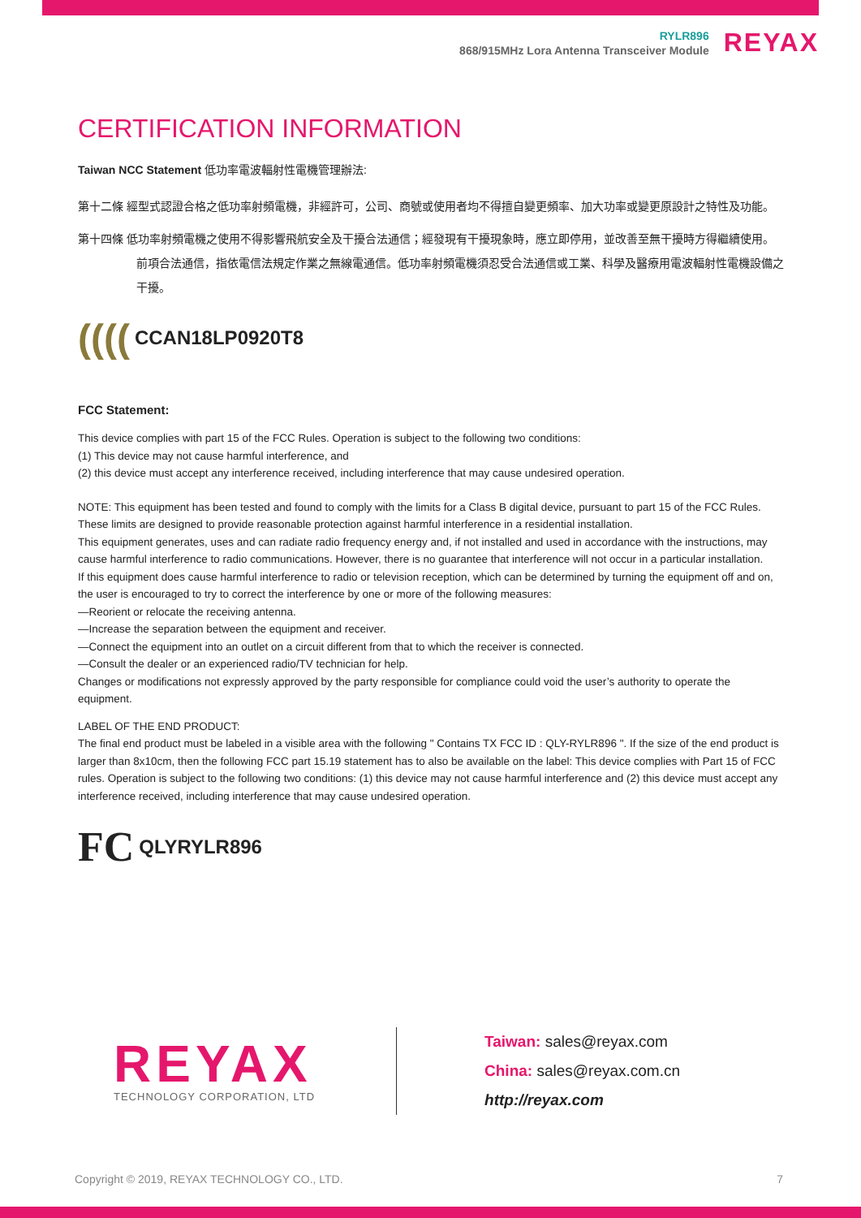RYLR896
868/915MHz Lora Antenna Transceiver Module
REYAX
CERTIFICATION INFORMATION
Taiwan NCC Statement 低功率電波輻射性電機管理辦法:
第十二條 經型式認證合格之低功率射頻電機，非經許可，公司、商號或使用者均不得擅自變更頻率、加大功率或變更原設計之特性及功能。
第十四條 低功率射頻電機之使用不得影響飛航安全及干擾合法通信；經發現有干擾現象時，應立即停用，並改善至無干擾時方得繼續使用。前項合法通信，指依電信法規定作業之無線電通信。低功率射頻電機須忍受合法通信或工業、科學及醫療用電波輻射性電機設備之干擾。
(((( CCAN18LP0920T8
FCC Statement:
This device complies with part 15 of the FCC Rules. Operation is subject to the following two conditions:
(1) This device may not cause harmful interference, and
(2) this device must accept any interference received, including interference that may cause undesired operation.
NOTE: This equipment has been tested and found to comply with the limits for a Class B digital device, pursuant to part 15 of the FCC Rules. These limits are designed to provide reasonable protection against harmful interference in a residential installation.
This equipment generates, uses and can radiate radio frequency energy and, if not installed and used in accordance with the instructions, may cause harmful interference to radio communications. However, there is no guarantee that interference will not occur in a particular installation.
If this equipment does cause harmful interference to radio or television reception, which can be determined by turning the equipment off and on, the user is encouraged to try to correct the interference by one or more of the following measures:
—Reorient or relocate the receiving antenna.
—Increase the separation between the equipment and receiver.
—Connect the equipment into an outlet on a circuit different from that to which the receiver is connected.
—Consult the dealer or an experienced radio/TV technician for help.
Changes or modifications not expressly approved by the party responsible for compliance could void the user’s authority to operate the equipment.
LABEL OF THE END PRODUCT:
The final end product must be labeled in a visible area with the following " Contains TX FCC ID : QLY-RYLR896 ". If the size of the end product is larger than 8x10cm, then the following FCC part 15.19 statement has to also be available on the label: This device complies with Part 15 of FCC rules. Operation is subject to the following two conditions: (1) this device may not cause harmful interference and (2) this device must accept any interference received, including interference that may cause undesired operation.
FC QLYRYLR896
REYAX
TECHNOLOGY CORPORATION, LTD
Taiwan: sales@reyax.com
China: sales@reyax.com.cn
http://reyax.com
Copyright © 2019, REYAX TECHNOLOGY CO., LTD. 7